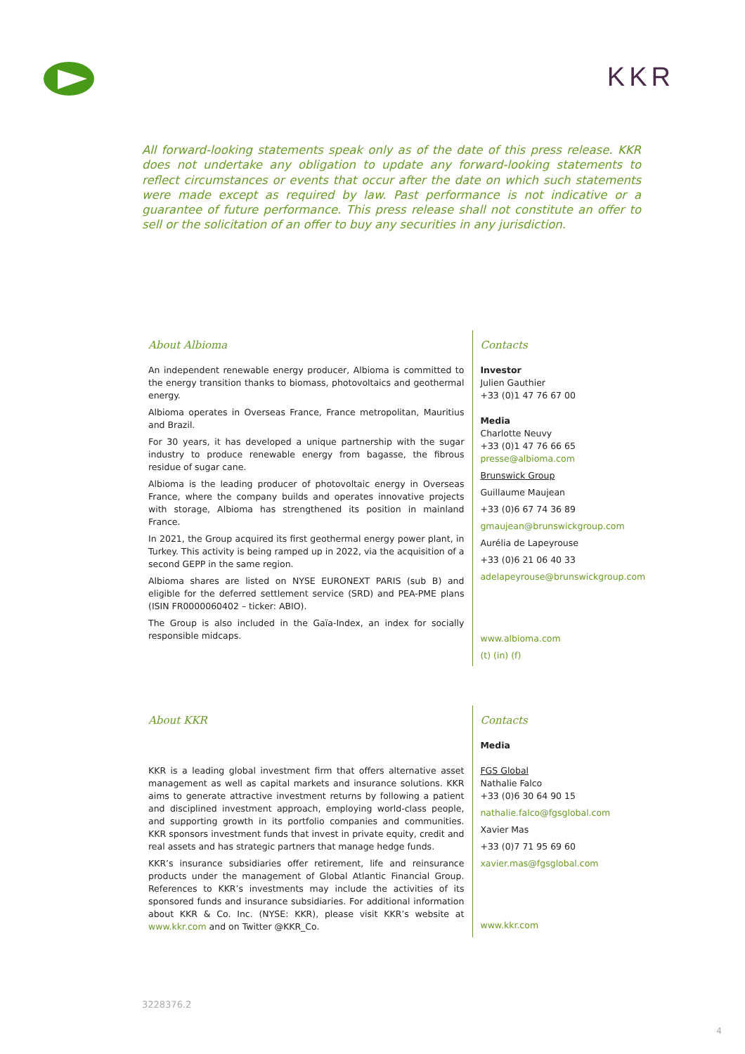KKR
All forward-looking statements speak only as of the date of this press release. KKR does not undertake any obligation to update any forward-looking statements to reflect circumstances or events that occur after the date on which such statements were made except as required by law. Past performance is not indicative or a guarantee of future performance. This press release shall not constitute an offer to sell or the solicitation of an offer to buy any securities in any jurisdiction.
About Albioma
An independent renewable energy producer, Albioma is committed to the energy transition thanks to biomass, photovoltaics and geothermal energy.
Albioma operates in Overseas France, France metropolitan, Mauritius and Brazil.
For 30 years, it has developed a unique partnership with the sugar industry to produce renewable energy from bagasse, the fibrous residue of sugar cane.
Albioma is the leading producer of photovoltaic energy in Overseas France, where the company builds and operates innovative projects with storage, Albioma has strengthened its position in mainland France.
In 2021, the Group acquired its first geothermal energy power plant, in Turkey. This activity is being ramped up in 2022, via the acquisition of a second GEPP in the same region.
Albioma shares are listed on NYSE EURONEXT PARIS (sub B) and eligible for the deferred settlement service (SRD) and PEA-PME plans (ISIN FR0000060402 – ticker: ABIO).
The Group is also included in the Gaïa-Index, an index for socially responsible midcaps.
Contacts
Investor
Julien Gauthier
+33 (0)1 47 76 67 00
Media
Charlotte Neuvy
+33 (0)1 47 76 66 65
presse@albioma.com
Brunswick Group
Guillaume Maujean
+33 (0)6 67 74 36 89
gmaujean@brunswickgroup.com
Aurélia de Lapeyrouse
+33 (0)6 21 06 40 33
adelapeyrouse@brunswickgroup.com
www.albioma.com
(t) (in) (f)
About KKR
KKR is a leading global investment firm that offers alternative asset management as well as capital markets and insurance solutions. KKR aims to generate attractive investment returns by following a patient and disciplined investment approach, employing world-class people, and supporting growth in its portfolio companies and communities. KKR sponsors investment funds that invest in private equity, credit and real assets and has strategic partners that manage hedge funds.
KKR’s insurance subsidiaries offer retirement, life and reinsurance products under the management of Global Atlantic Financial Group. References to KKR’s investments may include the activities of its sponsored funds and insurance subsidiaries. For additional information about KKR & Co. Inc. (NYSE: KKR), please visit KKR’s website at www.kkr.com and on Twitter @KKR_Co.
Contacts
Media
FGS Global
Nathalie Falco
+33 (0)6 30 64 90 15
nathalie.falco@fgsglobal.com
Xavier Mas
+33 (0)7 71 95 69 60
xavier.mas@fgsglobal.com
www.kkr.com
3228376.2
4